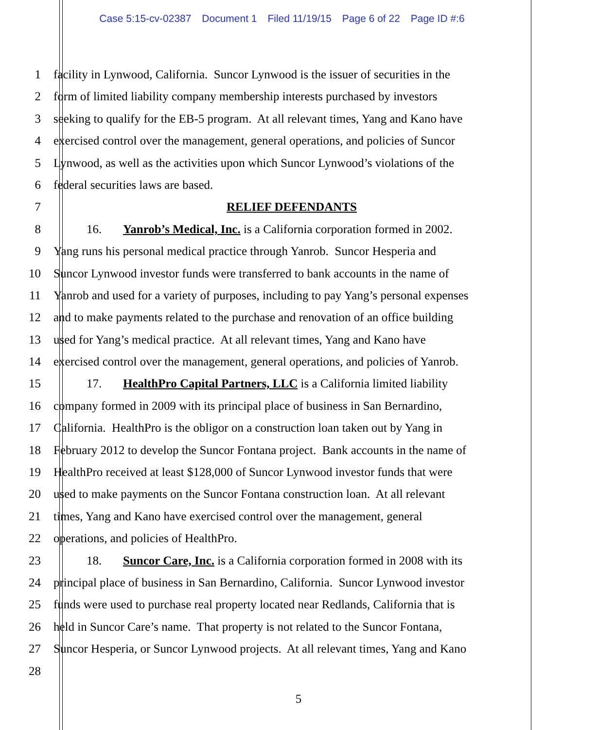Case 5:15-cv-02387 Document 1 Filed 11/19/15 Page 6 of 22 Page ID #:6
1 facility in Lynwood, California. Suncor Lynwood is the issuer of securities in the
2 form of limited liability company membership interests purchased by investors
3 seeking to qualify for the EB-5 program. At all relevant times, Yang and Kano have
4 exercised control over the management, general operations, and policies of Suncor
5 Lynwood, as well as the activities upon which Suncor Lynwood’s violations of the
6 federal securities laws are based.
7 RELIEF DEFENDANTS
8 16. Yanrob’s Medical, Inc. is a California corporation formed in 2002.
9 Yang runs his personal medical practice through Yanrob. Suncor Hesperia and
10 Suncor Lynwood investor funds were transferred to bank accounts in the name of
11 Yanrob and used for a variety of purposes, including to pay Yang’s personal expenses
12 and to make payments related to the purchase and renovation of an office building
13 used for Yang’s medical practice. At all relevant times, Yang and Kano have
14 exercised control over the management, general operations, and policies of Yanrob.
15 17. HealthPro Capital Partners, LLC is a California limited liability
16 company formed in 2009 with its principal place of business in San Bernardino,
17 California. HealthPro is the obligor on a construction loan taken out by Yang in
18 February 2012 to develop the Suncor Fontana project. Bank accounts in the name of
19 HealthPro received at least $128,000 of Suncor Lynwood investor funds that were
20 used to make payments on the Suncor Fontana construction loan. At all relevant
21 times, Yang and Kano have exercised control over the management, general
22 operations, and policies of HealthPro.
23 18. Suncor Care, Inc. is a California corporation formed in 2008 with its
24 principal place of business in San Bernardino, California. Suncor Lynwood investor
25 funds were used to purchase real property located near Redlands, California that is
26 held in Suncor Care’s name. That property is not related to the Suncor Fontana,
27 Suncor Hesperia, or Suncor Lynwood projects. At all relevant times, Yang and Kano
28
5